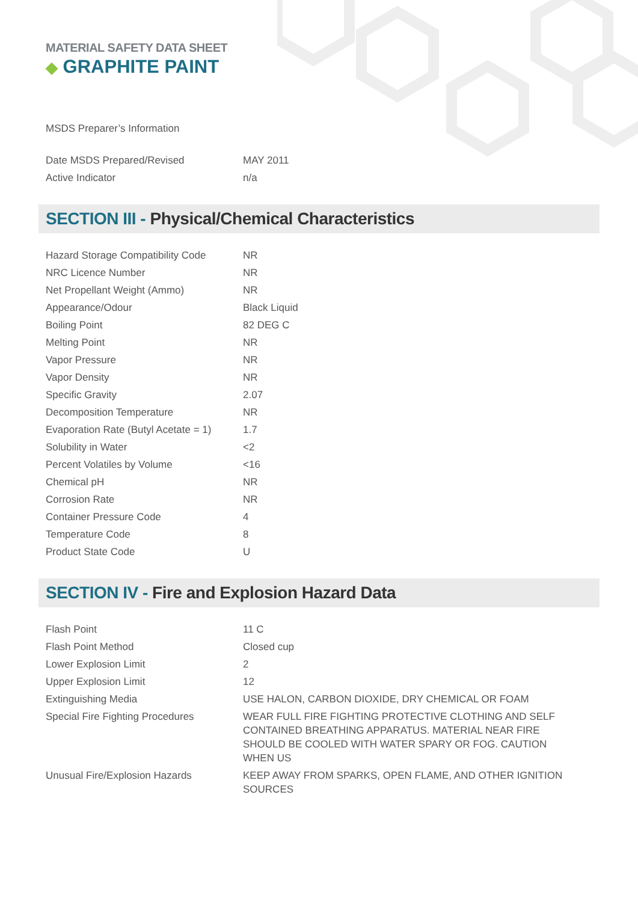MATERIAL SAFETY DATA SHEET
◆ GRAPHITE PAINT
MSDS Preparer’s Information
| Date MSDS Prepared/Revised | MAY 2011 |
| Active Indicator | n/a |
SECTION III - Physical/Chemical Characteristics
| Hazard Storage Compatibility Code | NR |
| NRC Licence Number | NR |
| Net Propellant Weight (Ammo) | NR |
| Appearance/Odour | Black Liquid |
| Boiling Point | 82 DEG C |
| Melting Point | NR |
| Vapor Pressure | NR |
| Vapor Density | NR |
| Specific Gravity | 2.07 |
| Decomposition Temperature | NR |
| Evaporation Rate (Butyl Acetate = 1) | 1.7 |
| Solubility in Water | <2 |
| Percent Volatiles by Volume | <16 |
| Chemical pH | NR |
| Corrosion Rate | NR |
| Container Pressure Code | 4 |
| Temperature Code | 8 |
| Product State Code | U |
SECTION IV - Fire and Explosion Hazard Data
| Flash Point | 11 C |
| Flash Point Method | Closed cup |
| Lower Explosion Limit | 2 |
| Upper Explosion Limit | 12 |
| Extinguishing Media | USE HALON, CARBON DIOXIDE, DRY CHEMICAL OR FOAM |
| Special Fire Fighting Procedures | WEAR FULL FIRE FIGHTING PROTECTIVE CLOTHING AND SELF CONTAINED BREATHING APPARATUS. MATERIAL NEAR FIRE SHOULD BE COOLED WITH WATER SPARY OR FOG. CAUTION WHEN US |
| Unusual Fire/Explosion Hazards | KEEP AWAY FROM SPARKS, OPEN FLAME, AND OTHER IGNITION SOURCES |